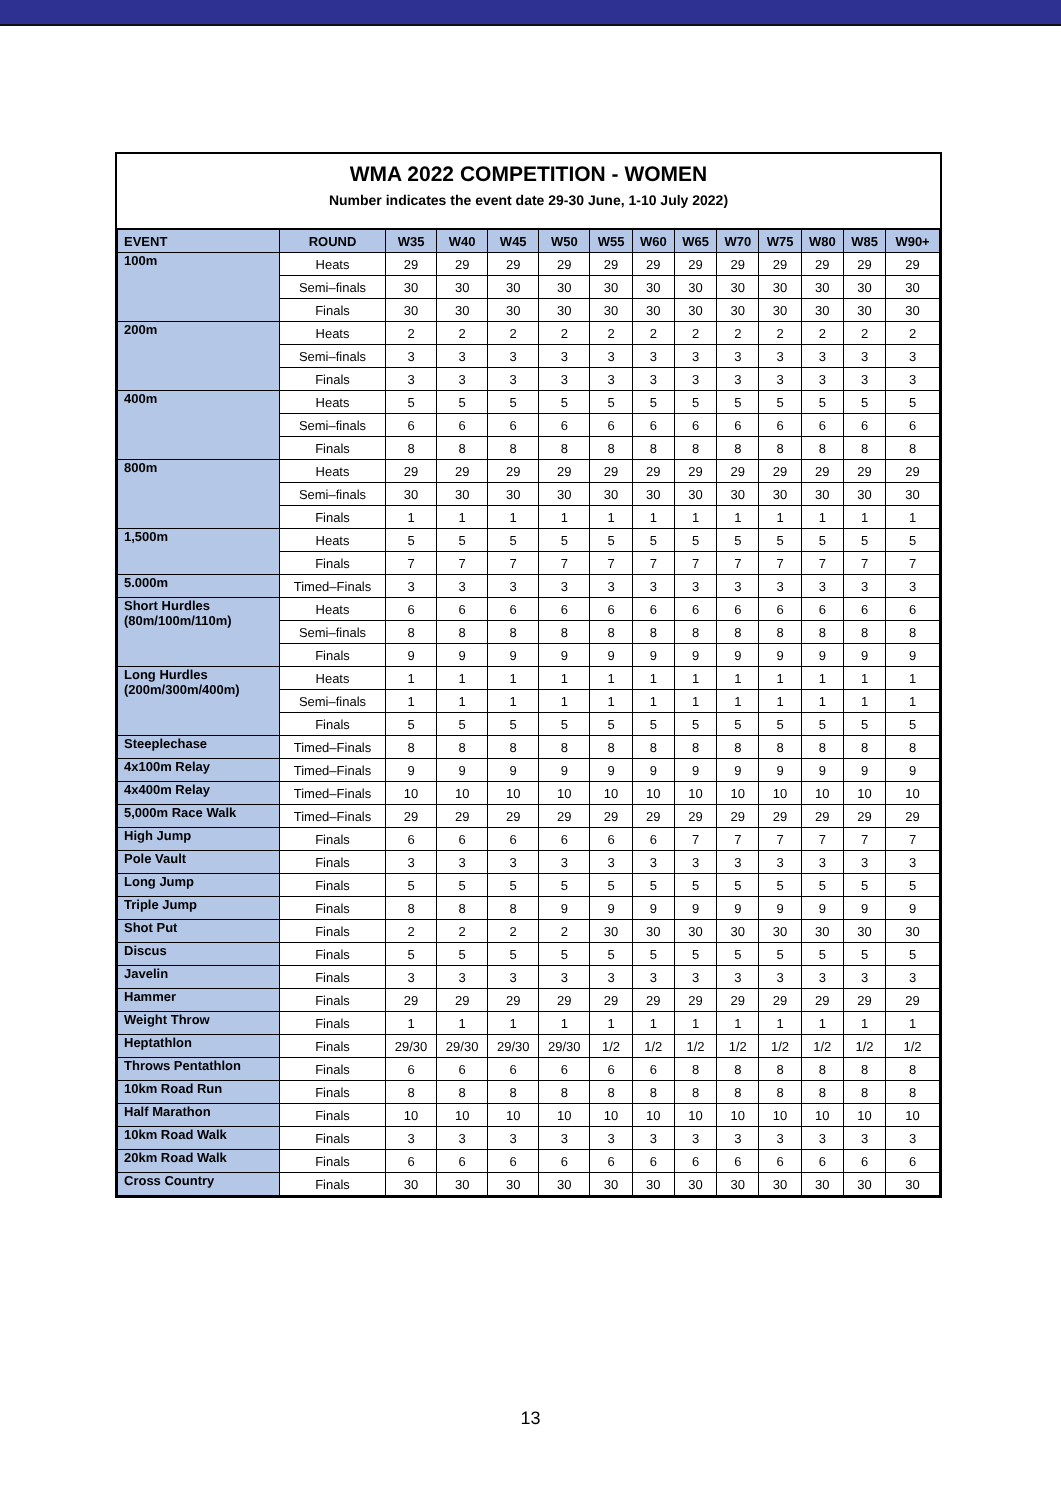WMA 2022 COMPETITION - WOMEN
Number indicates the event date 29-30 June, 1-10 July 2022)
| EVENT | ROUND | W35 | W40 | W45 | W50 | W55 | W60 | W65 | W70 | W75 | W80 | W85 | W90+ |
| --- | --- | --- | --- | --- | --- | --- | --- | --- | --- | --- | --- | --- | --- |
| 100m | Heats | 29 | 29 | 29 | 29 | 29 | 29 | 29 | 29 | 29 | 29 | 29 | 29 |
| | Semi–finals | 30 | 30 | 30 | 30 | 30 | 30 | 30 | 30 | 30 | 30 | 30 | 30 |
| | Finals | 30 | 30 | 30 | 30 | 30 | 30 | 30 | 30 | 30 | 30 | 30 | 30 |
| 200m | Heats | 2 | 2 | 2 | 2 | 2 | 2 | 2 | 2 | 2 | 2 | 2 | 2 |
| | Semi–finals | 3 | 3 | 3 | 3 | 3 | 3 | 3 | 3 | 3 | 3 | 3 | 3 |
| | Finals | 3 | 3 | 3 | 3 | 3 | 3 | 3 | 3 | 3 | 3 | 3 | 3 |
| 400m | Heats | 5 | 5 | 5 | 5 | 5 | 5 | 5 | 5 | 5 | 5 | 5 | 5 |
| | Semi–finals | 6 | 6 | 6 | 6 | 6 | 6 | 6 | 6 | 6 | 6 | 6 | 6 |
| | Finals | 8 | 8 | 8 | 8 | 8 | 8 | 8 | 8 | 8 | 8 | 8 | 8 |
| 800m | Heats | 29 | 29 | 29 | 29 | 29 | 29 | 29 | 29 | 29 | 29 | 29 | 29 |
| | Semi–finals | 30 | 30 | 30 | 30 | 30 | 30 | 30 | 30 | 30 | 30 | 30 | 30 |
| | Finals | 1 | 1 | 1 | 1 | 1 | 1 | 1 | 1 | 1 | 1 | 1 | 1 |
| 1,500m | Heats | 5 | 5 | 5 | 5 | 5 | 5 | 5 | 5 | 5 | 5 | 5 | 5 |
| | Finals | 7 | 7 | 7 | 7 | 7 | 7 | 7 | 7 | 7 | 7 | 7 | 7 |
| 5.000m | Timed–Finals | 3 | 3 | 3 | 3 | 3 | 3 | 3 | 3 | 3 | 3 | 3 | 3 |
| Short Hurdles (80m/100m/110m) | Heats | 6 | 6 | 6 | 6 | 6 | 6 | 6 | 6 | 6 | 6 | 6 | 6 |
| | Semi–finals | 8 | 8 | 8 | 8 | 8 | 8 | 8 | 8 | 8 | 8 | 8 | 8 |
| | Finals | 9 | 9 | 9 | 9 | 9 | 9 | 9 | 9 | 9 | 9 | 9 | 9 |
| Long Hurdles (200m/300m/400m) | Heats | 1 | 1 | 1 | 1 | 1 | 1 | 1 | 1 | 1 | 1 | 1 | 1 |
| | Semi–finals | 1 | 1 | 1 | 1 | 1 | 1 | 1 | 1 | 1 | 1 | 1 | 1 |
| | Finals | 5 | 5 | 5 | 5 | 5 | 5 | 5 | 5 | 5 | 5 | 5 | 5 |
| Steeplechase | Timed–Finals | 8 | 8 | 8 | 8 | 8 | 8 | 8 | 8 | 8 | 8 | 8 | 8 |
| 4x100m Relay | Timed–Finals | 9 | 9 | 9 | 9 | 9 | 9 | 9 | 9 | 9 | 9 | 9 | 9 |
| 4x400m Relay | Timed–Finals | 10 | 10 | 10 | 10 | 10 | 10 | 10 | 10 | 10 | 10 | 10 | 10 |
| 5,000m Race Walk | Timed–Finals | 29 | 29 | 29 | 29 | 29 | 29 | 29 | 29 | 29 | 29 | 29 | 29 |
| High Jump | Finals | 6 | 6 | 6 | 6 | 6 | 6 | 7 | 7 | 7 | 7 | 7 | 7 |
| Pole Vault | Finals | 3 | 3 | 3 | 3 | 3 | 3 | 3 | 3 | 3 | 3 | 3 | 3 |
| Long Jump | Finals | 5 | 5 | 5 | 5 | 5 | 5 | 5 | 5 | 5 | 5 | 5 | 5 |
| Triple Jump | Finals | 8 | 8 | 8 | 9 | 9 | 9 | 9 | 9 | 9 | 9 | 9 | 9 |
| Shot Put | Finals | 2 | 2 | 2 | 2 | 30 | 30 | 30 | 30 | 30 | 30 | 30 | 30 |
| Discus | Finals | 5 | 5 | 5 | 5 | 5 | 5 | 5 | 5 | 5 | 5 | 5 | 5 |
| Javelin | Finals | 3 | 3 | 3 | 3 | 3 | 3 | 3 | 3 | 3 | 3 | 3 | 3 |
| Hammer | Finals | 29 | 29 | 29 | 29 | 29 | 29 | 29 | 29 | 29 | 29 | 29 | 29 |
| Weight Throw | Finals | 1 | 1 | 1 | 1 | 1 | 1 | 1 | 1 | 1 | 1 | 1 | 1 |
| Heptathlon | Finals | 29/30 | 29/30 | 29/30 | 29/30 | 1/2 | 1/2 | 1/2 | 1/2 | 1/2 | 1/2 | 1/2 | 1/2 |
| Throws Pentathlon | Finals | 6 | 6 | 6 | 6 | 6 | 6 | 8 | 8 | 8 | 8 | 8 | 8 |
| 10km Road Run | Finals | 8 | 8 | 8 | 8 | 8 | 8 | 8 | 8 | 8 | 8 | 8 | 8 |
| Half Marathon | Finals | 10 | 10 | 10 | 10 | 10 | 10 | 10 | 10 | 10 | 10 | 10 | 10 |
| 10km Road Walk | Finals | 3 | 3 | 3 | 3 | 3 | 3 | 3 | 3 | 3 | 3 | 3 | 3 |
| 20km Road Walk | Finals | 6 | 6 | 6 | 6 | 6 | 6 | 6 | 6 | 6 | 6 | 6 | 6 |
| Cross Country | Finals | 30 | 30 | 30 | 30 | 30 | 30 | 30 | 30 | 30 | 30 | 30 | 30 |
13